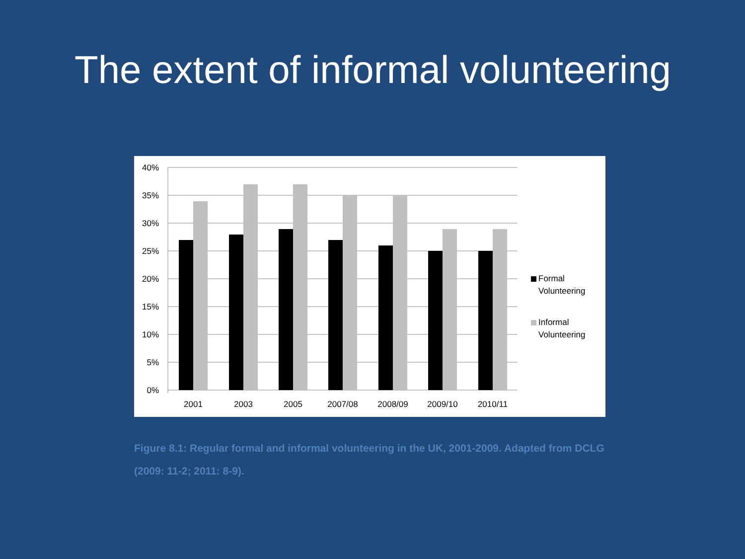The extent of informal volunteering
40%
35%
30%
25%
20%
15%
10%
5%
0%
2001
2003
2005
2007/08
2008/09
2009/10
2010/11
Formal
Volunteering
Informal
Volunteering
Figure 8.1: Regular formal and informal volunteering in the UK, 2001-2009. Adapted from DCLG (2009: 11-2; 2011: 8-9).